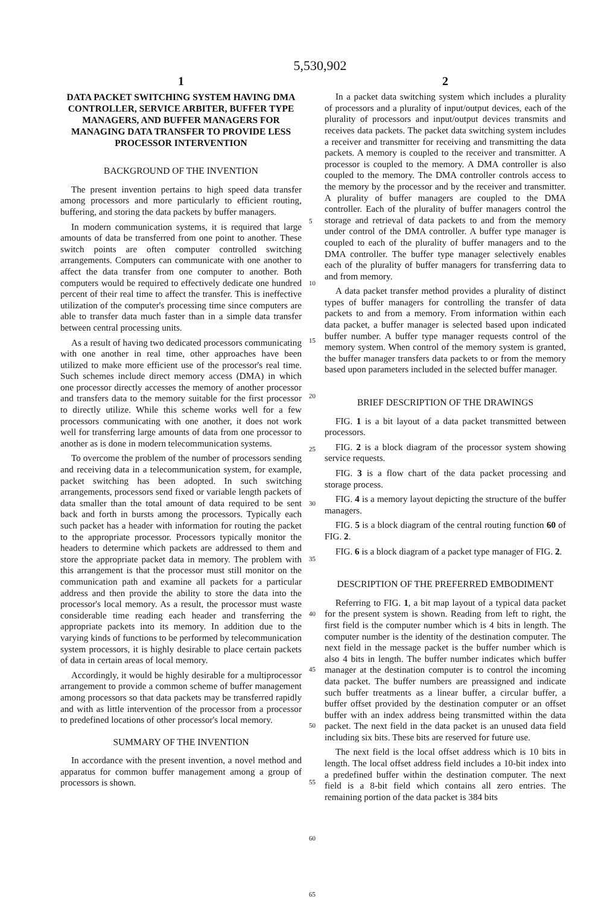5,530,902
1
DATA PACKET SWITCHING SYSTEM HAVING DMA CONTROLLER, SERVICE ARBITER, BUFFER TYPE MANAGERS, AND BUFFER MANAGERS FOR MANAGING DATA TRANSFER TO PROVIDE LESS PROCESSOR INTERVENTION
BACKGROUND OF THE INVENTION
The present invention pertains to high speed data transfer among processors and more particularly to efficient routing, buffering, and storing the data packets by buffer managers.
In modern communication systems, it is required that large amounts of data be transferred from one point to another. These switch points are often computer controlled switching arrangements. Computers can communicate with one another to affect the data transfer from one computer to another. Both computers would be required to effectively dedicate one hundred percent of their real time to affect the transfer. This is ineffective utilization of the computer's processing time since computers are able to transfer data much faster than in a simple data transfer between central processing units.
As a result of having two dedicated processors communicating with one another in real time, other approaches have been utilized to make more efficient use of the processor's real time. Such schemes include direct memory access (DMA) in which one processor directly accesses the memory of another processor and transfers data to the memory suitable for the first processor to directly utilize. While this scheme works well for a few processors communicating with one another, it does not work well for transferring large amounts of data from one processor to another as is done in modern telecommunication systems.
To overcome the problem of the number of processors sending and receiving data in a telecommunication system, for example, packet switching has been adopted. In such switching arrangements, processors send fixed or variable length packets of data smaller than the total amount of data required to be sent back and forth in bursts among the processors. Typically each such packet has a header with information for routing the packet to the appropriate processor. Processors typically monitor the headers to determine which packets are addressed to them and store the appropriate packet data in memory. The problem with this arrangement is that the processor must still monitor on the communication path and examine all packets for a particular address and then provide the ability to store the data into the processor's local memory. As a result, the processor must waste considerable time reading each header and transferring the appropriate packets into its memory. In addition due to the varying kinds of functions to be performed by telecommunication system processors, it is highly desirable to place certain packets of data in certain areas of local memory.
Accordingly, it would be highly desirable for a multiprocessor arrangement to provide a common scheme of buffer management among processors so that data packets may be transferred rapidly and with as little intervention of the processor from a processor to predefined locations of other processor's local memory.
SUMMARY OF THE INVENTION
In accordance with the present invention, a novel method and apparatus for common buffer management among a group of processors is shown.
5
10
15
20
25
30
35
40
45
50
55
60
65
2
In a packet data switching system which includes a plurality of processors and a plurality of input/output devices, each of the plurality of processors and input/output devices transmits and receives data packets. The packet data switching system includes a receiver and transmitter for receiving and transmitting the data packets. A memory is coupled to the receiver and transmitter. A processor is coupled to the memory. A DMA controller is also coupled to the memory. The DMA controller controls access to the memory by the processor and by the receiver and transmitter. A plurality of buffer managers are coupled to the DMA controller. Each of the plurality of buffer managers control the storage and retrieval of data packets to and from the memory under control of the DMA controller. A buffer type manager is coupled to each of the plurality of buffer managers and to the DMA controller. The buffer type manager selectively enables each of the plurality of buffer managers for transferring data to and from memory.
A data packet transfer method provides a plurality of distinct types of buffer managers for controlling the transfer of data packets to and from a memory. From information within each data packet, a buffer manager is selected based upon indicated buffer number. A buffer type manager requests control of the memory system. When control of the memory system is granted, the buffer manager transfers data packets to or from the memory based upon parameters included in the selected buffer manager.
BRIEF DESCRIPTION OF THE DRAWINGS
FIG. 1 is a bit layout of a data packet transmitted between processors.
FIG. 2 is a block diagram of the processor system showing service requests.
FIG. 3 is a flow chart of the data packet processing and storage process.
FIG. 4 is a memory layout depicting the structure of the buffer managers.
FIG. 5 is a block diagram of the central routing function 60 of FIG. 2.
FIG. 6 is a block diagram of a packet type manager of FIG. 2.
DESCRIPTION OF THE PREFERRED EMBODIMENT
Referring to FIG. 1, a bit map layout of a typical data packet for the present system is shown. Reading from left to right, the first field is the computer number which is 4 bits in length. The computer number is the identity of the destination computer. The next field in the message packet is the buffer number which is also 4 bits in length. The buffer number indicates which buffer manager at the destination computer is to control the incoming data packet. The buffer numbers are preassigned and indicate such buffer treatments as a linear buffer, a circular buffer, a buffer offset provided by the destination computer or an offset buffer with an index address being transmitted within the data packet. The next field in the data packet is an unused data field including six bits. These bits are reserved for future use.
The next field is the local offset address which is 10 bits in length. The local offset address field includes a 10-bit index into a predefined buffer within the destination computer. The next field is a 8-bit field which contains all zero entries. The remaining portion of the data packet is 384 bits